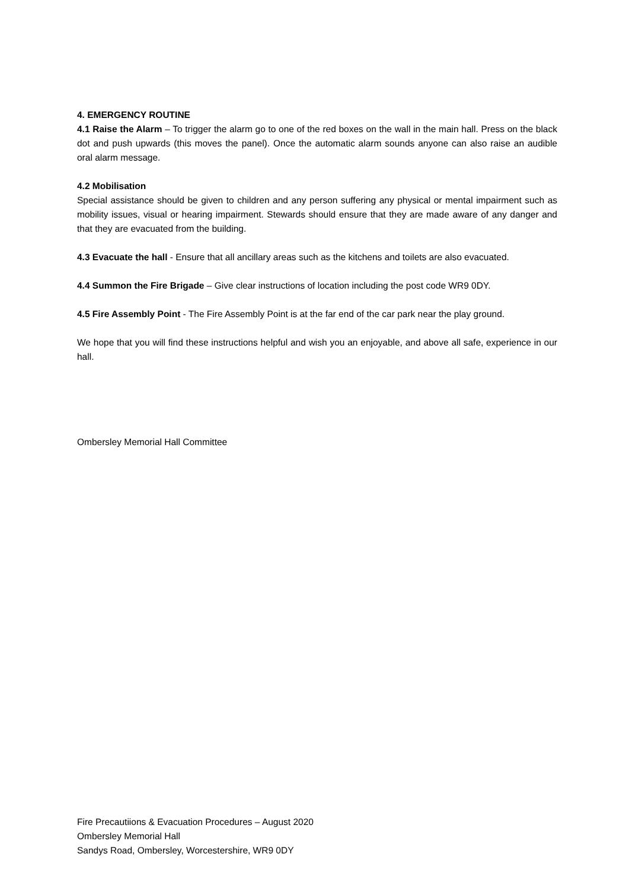4. EMERGENCY ROUTINE
4.1 Raise the Alarm – To trigger the alarm go to one of the red boxes on the wall in the main hall. Press on the black dot and push upwards (this moves the panel). Once the automatic alarm sounds anyone can also raise an audible oral alarm message.
4.2 Mobilisation
Special assistance should be given to children and any person suffering any physical or mental impairment such as mobility issues, visual or hearing impairment. Stewards should ensure that they are made aware of any danger and that they are evacuated from the building.
4.3 Evacuate the hall - Ensure that all ancillary areas such as the kitchens and toilets are also evacuated.
4.4 Summon the Fire Brigade – Give clear instructions of location including the post code WR9 0DY.
4.5 Fire Assembly Point - The Fire Assembly Point is at the far end of the car park near the play ground.
We hope that you will find these instructions helpful and wish you an enjoyable, and above all safe, experience in our hall.
Ombersley Memorial Hall Committee
Fire Precautiions & Evacuation Procedures – August 2020
Ombersley Memorial Hall
Sandys Road, Ombersley, Worcestershire, WR9 0DY